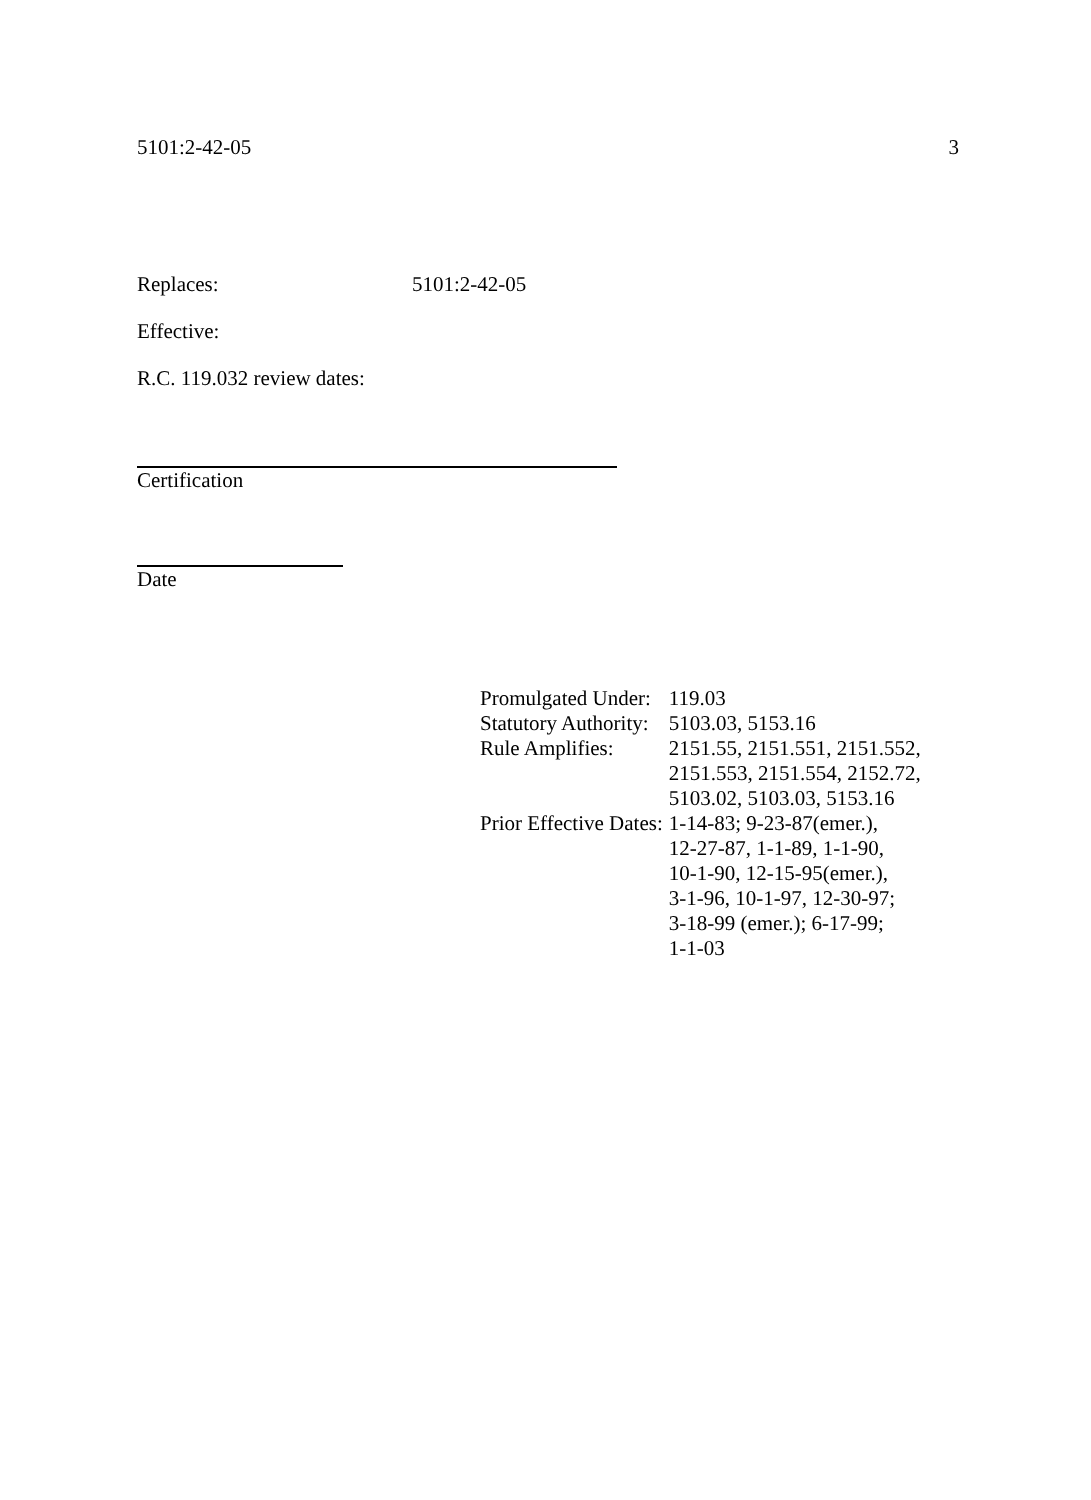5101:2-42-05 3
Replaces: 5101:2-42-05
Effective:
R.C. 119.032 review dates:
Certification
Date
| Promulgated Under: | 119.03 |
| Statutory Authority: | 5103.03, 5153.16 |
| Rule Amplifies: | 2151.55, 2151.551, 2151.552, 2151.553, 2151.554, 2152.72, 5103.02, 5103.03, 5153.16 |
| Prior Effective Dates: | 1-14-83; 9-23-87(emer.), 12-27-87, 1-1-89, 1-1-90, 10-1-90, 12-15-95(emer.), 3-1-96, 10-1-97, 12-30-97; 3-18-99 (emer.); 6-17-99; 1-1-03 |